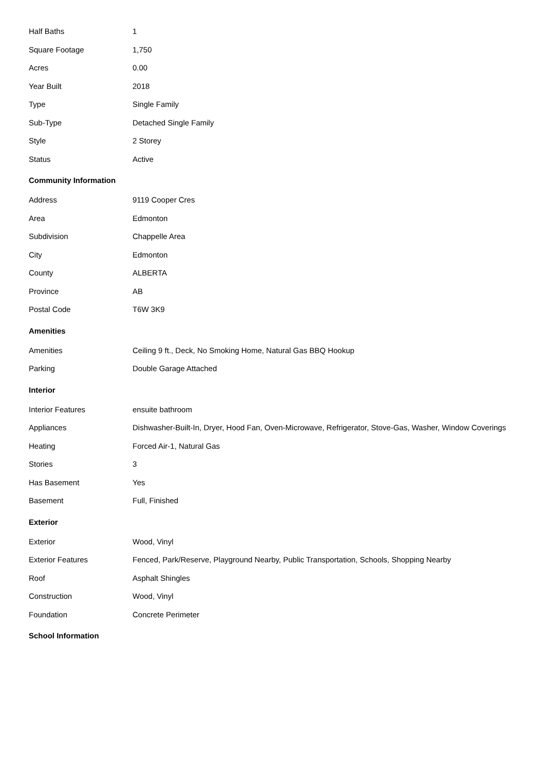| Half Baths | 1 |
| Square Footage | 1,750 |
| Acres | 0.00 |
| Year Built | 2018 |
| Type | Single Family |
| Sub-Type | Detached Single Family |
| Style | 2 Storey |
| Status | Active |
Community Information
| Address | 9119 Cooper Cres |
| Area | Edmonton |
| Subdivision | Chappelle Area |
| City | Edmonton |
| County | ALBERTA |
| Province | AB |
| Postal Code | T6W 3K9 |
Amenities
| Amenities | Ceiling 9 ft., Deck, No Smoking Home, Natural Gas BBQ Hookup |
| Parking | Double Garage Attached |
Interior
| Interior Features | ensuite bathroom |
| Appliances | Dishwasher-Built-In, Dryer, Hood Fan, Oven-Microwave, Refrigerator, Stove-Gas, Washer, Window Coverings |
| Heating | Forced Air-1, Natural Gas |
| Stories | 3 |
| Has Basement | Yes |
| Basement | Full, Finished |
Exterior
| Exterior | Wood, Vinyl |
| Exterior Features | Fenced, Park/Reserve, Playground Nearby, Public Transportation, Schools, Shopping Nearby |
| Roof | Asphalt Shingles |
| Construction | Wood, Vinyl |
| Foundation | Concrete Perimeter |
School Information